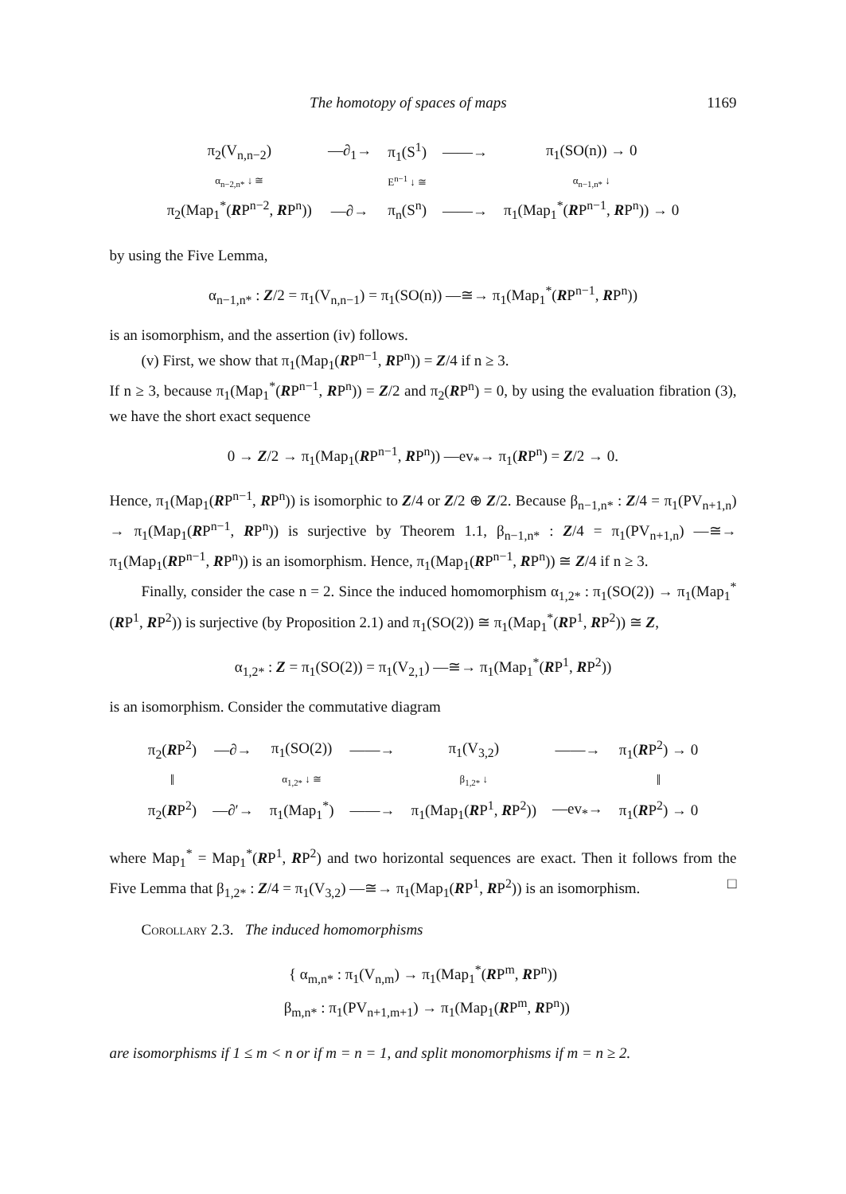The homotopy of spaces of maps 1169
| π<sub>2</sub>(V<sub>n,n−2</sub>) | —∂<sub>1</sub>→ | π<sub>1</sub>(S<sup>1</sup>) | ——→ | π<sub>1</sub>(SO(n)) → 0 |
| α<sub>n−2,n*</sub> ↓ ≅ | | E<sup>n−1</sup> ↓ ≅ | | α<sub>n−1,n*</sub> ↓ |
| π<sub>2</sub>(Map<sub>1</sub><sup>*</sup>( R P<sup>n−2</sup>, R P<sup>n</sup>)) | —∂→ | π<sub>n</sub>(S<sup>n</sup>) | ——→ | π<sub>1</sub>(Map<sub>1</sub><sup>*</sup>( R P<sup>n−1</sup>, R P<sup>n</sup>)) → 0 |
by using the Five Lemma,
α<sub>n−1,n*</sub> : Z/2 = π<sub>1</sub>(V<sub>n,n−1</sub>) = π<sub>1</sub>(SO(n)) —≅→ π<sub>1</sub>(Map<sub>1</sub><sup>*</sup>(RP<sup>n−1</sup>, RP<sup>n</sup>))
is an isomorphism, and the assertion (iv) follows.
(v) First, we show that π<sub>1</sub>(Map<sub>1</sub>(RP<sup>n−1</sup>, RP<sup>n</sup>)) = Z/4 if n ≥ 3.
If n ≥ 3, because π<sub>1</sub>(Map<sub>1</sub><sup>*</sup>(RP<sup>n−1</sup>, RP<sup>n</sup>)) = Z/2 and π<sub>2</sub>(RP<sup>n</sup>) = 0, by using the evaluation fibration (3), we have the short exact sequence
0 → Z/2 → π<sub>1</sub>(Map<sub>1</sub>(RP<sup>n−1</sup>, RP<sup>n</sup>)) —ev<sub>*</sub>→ π<sub>1</sub>(RP<sup>n</sup>) = Z/2 → 0.
Hence, π<sub>1</sub>(Map<sub>1</sub>(RP<sup>n−1</sup>, RP<sup>n</sup>)) is isomorphic to Z/4 or Z/2 ⊕ Z/2. Because β<sub>n−1,n*</sub> : Z/4 = π<sub>1</sub>(PV<sub>n+1,n</sub>) → π<sub>1</sub>(Map<sub>1</sub>(RP<sup>n−1</sup>, RP<sup>n</sup>)) is surjective by Theorem 1.1, β<sub>n−1,n*</sub> : Z/4 = π<sub>1</sub>(PV<sub>n+1,n</sub>) —≅→ π<sub>1</sub>(Map<sub>1</sub>(RP<sup>n−1</sup>, RP<sup>n</sup>)) is an isomorphism. Hence, π<sub>1</sub>(Map<sub>1</sub>(RP<sup>n−1</sup>, RP<sup>n</sup>)) ≅ Z/4 if n ≥ 3.
Finally, consider the case n = 2. Since the induced homomorphism α<sub>1,2*</sub> : π<sub>1</sub>(SO(2)) → π<sub>1</sub>(Map<sub>1</sub><sup>*</sup>(RP<sup>1</sup>, RP<sup>2</sup>)) is surjective (by Proposition 2.1) and π<sub>1</sub>(SO(2)) ≅ π<sub>1</sub>(Map<sub>1</sub><sup>*</sup>(RP<sup>1</sup>, RP<sup>2</sup>)) ≅ Z,
α<sub>1,2*</sub> : Z = π<sub>1</sub>(SO(2)) = π<sub>1</sub>(V<sub>2,1</sub>) —≅→ π<sub>1</sub>(Map<sub>1</sub><sup>*</sup>(RP<sup>1</sup>, RP<sup>2</sup>))
is an isomorphism. Consider the commutative diagram
| π<sub>2</sub>( R P<sup>2</sup>) | —∂→ | π<sub>1</sub>(SO(2)) | ——→ | π<sub>1</sub>(V<sub>3,2</sub>) | ——→ | π<sub>1</sub>( R P<sup>2</sup>) → 0 |
| ‖ | | α<sub>1,2*</sub> ↓ ≅ | | β<sub>1,2*</sub> ↓ | | ‖ |
| π<sub>2</sub>( R P<sup>2</sup>) | —∂′→ | π<sub>1</sub>(Map<sub>1</sub><sup>*</sup>) | ——→ | π<sub>1</sub>(Map<sub>1</sub>( R P<sup>1</sup>, R P<sup>2</sup>)) | —ev<sub>*</sub>→ | π<sub>1</sub>( R P<sup>2</sup>) → 0 |
where Map<sub>1</sub><sup>*</sup> = Map<sub>1</sub><sup>*</sup>(RP<sup>1</sup>, RP<sup>2</sup>) and two horizontal sequences are exact. Then it follows from the Five Lemma that β<sub>1,2*</sub> : Z/4 = π<sub>1</sub>(V<sub>3,2</sub>) —≅→ π<sub>1</sub>(Map<sub>1</sub>(RP<sup>1</sup>, RP<sup>2</sup>)) is an isomorphism. □
Corollary 2.3. The induced homomorphisms
{ α<sub>m,n*</sub> : π<sub>1</sub>(V<sub>n,m</sub>) → π<sub>1</sub>(Map<sub>1</sub><sup>*</sup>(RP<sup>m</sup>, RP<sup>n</sup>))
β<sub>m,n*</sub> : π<sub>1</sub>(PV<sub>n+1,m+1</sub>) → π<sub>1</sub>(Map<sub>1</sub>(RP<sup>m</sup>, RP<sup>n</sup>))
are isomorphisms if 1 ≤ m < n or if m = n = 1, and split monomorphisms if m = n ≥ 2.